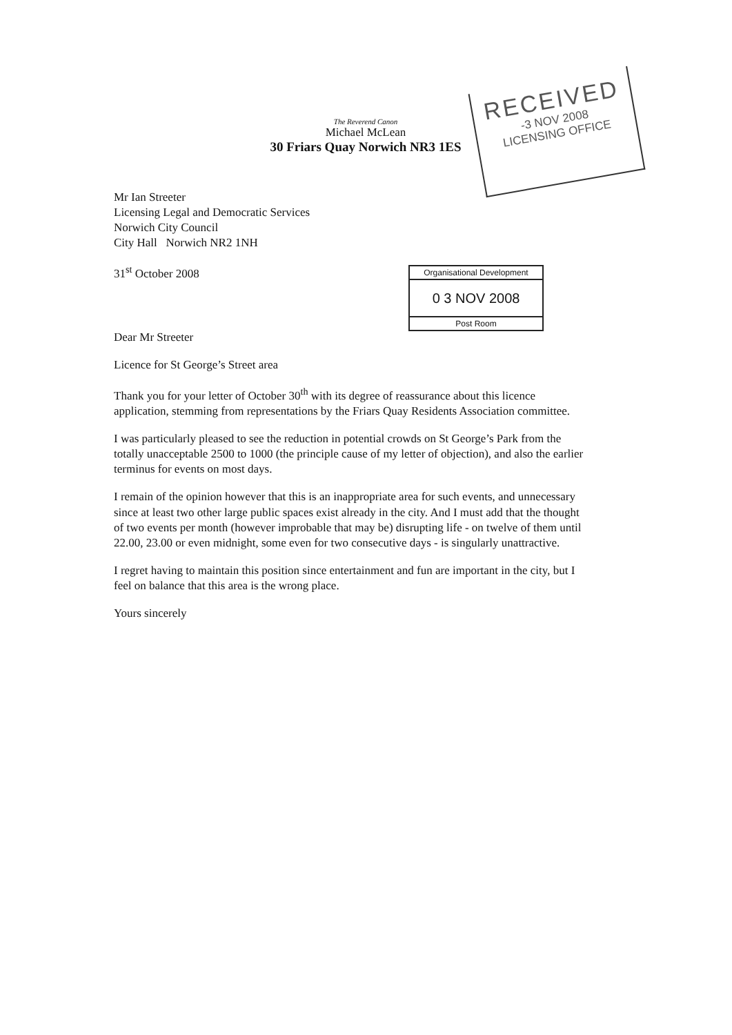The Reverend Canon
Michael McLean
30 Friars Quay Norwich NR3 1ES
RECEIVED
-3 NOV 2008
LICENSING OFFICE
Organisational Development
0 3 NOV 2008
Post Room
Mr Ian Streeter
Licensing Legal and Democratic Services
Norwich City Council
City Hall Norwich NR2 1NH
31<sup>st</sup> October 2008
Dear Mr Streeter
Licence for St George’s Street area
Thank you for your letter of October 30<sup>th</sup> with its degree of reassurance about this licence application, stemming from representations by the Friars Quay Residents Association committee.
I was particularly pleased to see the reduction in potential crowds on St George’s Park from the totally unacceptable 2500 to 1000 (the principle cause of my letter of objection), and also the earlier terminus for events on most days.
I remain of the opinion however that this is an inappropriate area for such events, and unnecessary since at least two other large public spaces exist already in the city. And I must add that the thought of two events per month (however improbable that may be) disrupting life - on twelve of them until 22.00, 23.00 or even midnight, some even for two consecutive days - is singularly unattractive.
I regret having to maintain this position since entertainment and fun are important in the city, but I feel on balance that this area is the wrong place.
Yours sincerely